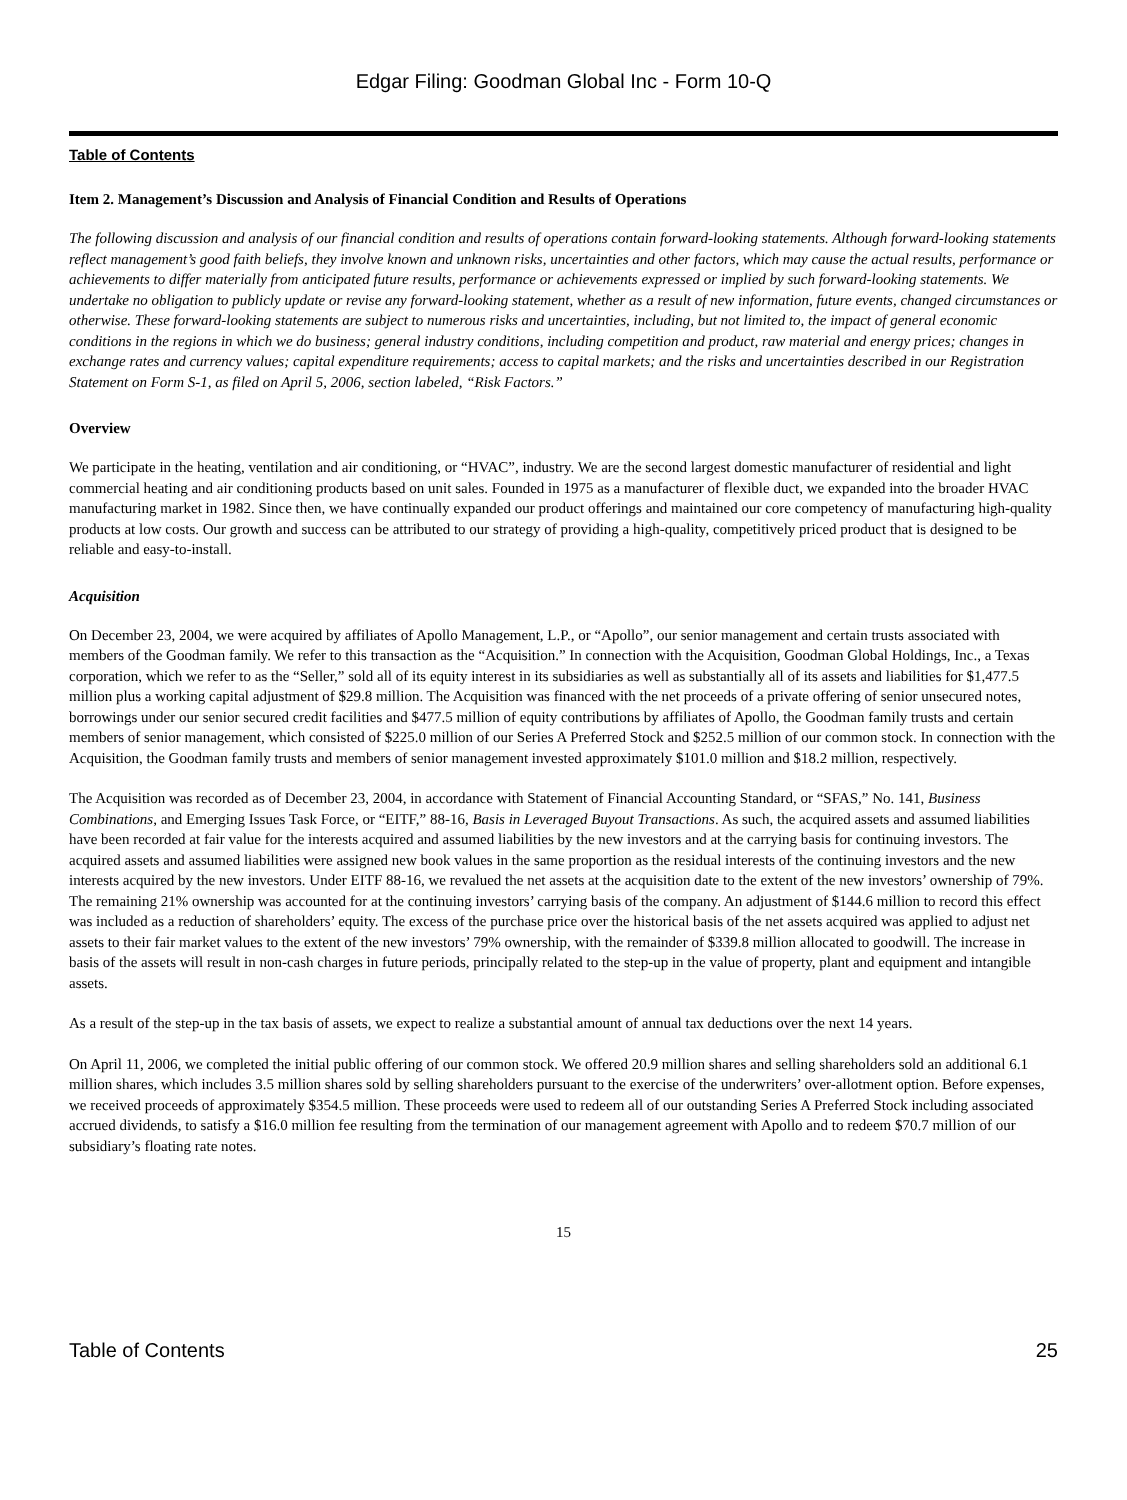Edgar Filing: Goodman Global Inc - Form 10-Q
Table of Contents
Item 2. Management’s Discussion and Analysis of Financial Condition and Results of Operations
The following discussion and analysis of our financial condition and results of operations contain forward-looking statements. Although forward-looking statements reflect management’s good faith beliefs, they involve known and unknown risks, uncertainties and other factors, which may cause the actual results, performance or achievements to differ materially from anticipated future results, performance or achievements expressed or implied by such forward-looking statements. We undertake no obligation to publicly update or revise any forward-looking statement, whether as a result of new information, future events, changed circumstances or otherwise. These forward-looking statements are subject to numerous risks and uncertainties, including, but not limited to, the impact of general economic conditions in the regions in which we do business; general industry conditions, including competition and product, raw material and energy prices; changes in exchange rates and currency values; capital expenditure requirements; access to capital markets; and the risks and uncertainties described in our Registration Statement on Form S-1, as filed on April 5, 2006, section labeled, “Risk Factors.”
Overview
We participate in the heating, ventilation and air conditioning, or “HVAC”, industry. We are the second largest domestic manufacturer of residential and light commercial heating and air conditioning products based on unit sales. Founded in 1975 as a manufacturer of flexible duct, we expanded into the broader HVAC manufacturing market in 1982. Since then, we have continually expanded our product offerings and maintained our core competency of manufacturing high-quality products at low costs. Our growth and success can be attributed to our strategy of providing a high-quality, competitively priced product that is designed to be reliable and easy-to-install.
Acquisition
On December 23, 2004, we were acquired by affiliates of Apollo Management, L.P., or “Apollo”, our senior management and certain trusts associated with members of the Goodman family. We refer to this transaction as the “Acquisition.” In connection with the Acquisition, Goodman Global Holdings, Inc., a Texas corporation, which we refer to as the “Seller,” sold all of its equity interest in its subsidiaries as well as substantially all of its assets and liabilities for $1,477.5 million plus a working capital adjustment of $29.8 million. The Acquisition was financed with the net proceeds of a private offering of senior unsecured notes, borrowings under our senior secured credit facilities and $477.5 million of equity contributions by affiliates of Apollo, the Goodman family trusts and certain members of senior management, which consisted of $225.0 million of our Series A Preferred Stock and $252.5 million of our common stock. In connection with the Acquisition, the Goodman family trusts and members of senior management invested approximately $101.0 million and $18.2 million, respectively.
The Acquisition was recorded as of December 23, 2004, in accordance with Statement of Financial Accounting Standard, or “SFAS,” No. 141, Business Combinations, and Emerging Issues Task Force, or “EITF,” 88-16, Basis in Leveraged Buyout Transactions. As such, the acquired assets and assumed liabilities have been recorded at fair value for the interests acquired and assumed liabilities by the new investors and at the carrying basis for continuing investors. The acquired assets and assumed liabilities were assigned new book values in the same proportion as the residual interests of the continuing investors and the new interests acquired by the new investors. Under EITF 88-16, we revalued the net assets at the acquisition date to the extent of the new investors’ ownership of 79%. The remaining 21% ownership was accounted for at the continuing investors’ carrying basis of the company. An adjustment of $144.6 million to record this effect was included as a reduction of shareholders’ equity. The excess of the purchase price over the historical basis of the net assets acquired was applied to adjust net assets to their fair market values to the extent of the new investors’ 79% ownership, with the remainder of $339.8 million allocated to goodwill. The increase in basis of the assets will result in non-cash charges in future periods, principally related to the step-up in the value of property, plant and equipment and intangible assets.
As a result of the step-up in the tax basis of assets, we expect to realize a substantial amount of annual tax deductions over the next 14 years.
On April 11, 2006, we completed the initial public offering of our common stock. We offered 20.9 million shares and selling shareholders sold an additional 6.1 million shares, which includes 3.5 million shares sold by selling shareholders pursuant to the exercise of the underwriters’ over-allotment option. Before expenses, we received proceeds of approximately $354.5 million. These proceeds were used to redeem all of our outstanding Series A Preferred Stock including associated accrued dividends, to satisfy a $16.0 million fee resulting from the termination of our management agreement with Apollo and to redeem $70.7 million of our subsidiary’s floating rate notes.
15
Table of Contents 25